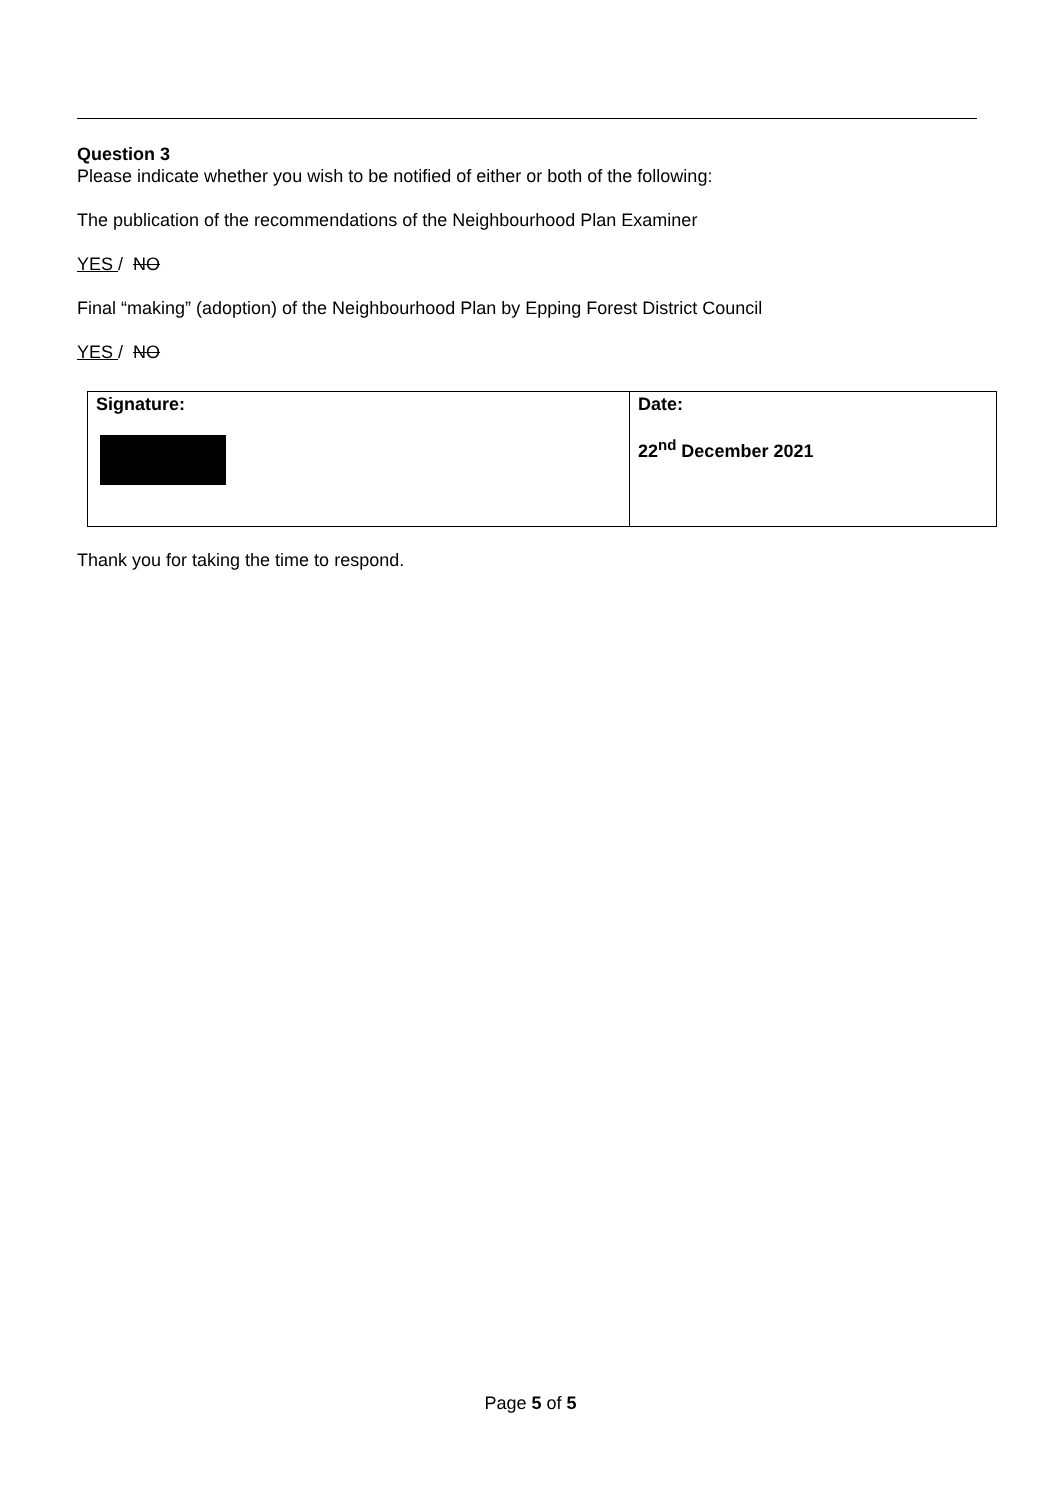Question 3
Please indicate whether you wish to be notified of either or both of the following:
The publication of the recommendations of the Neighbourhood Plan Examiner
YES / NO
Final “making” (adoption) of the Neighbourhood Plan by Epping Forest District Council
YES / NO
| Signature: | Date: 22<sup>nd</sup> December 2021 |
Thank you for taking the time to respond.
Page 5 of 5